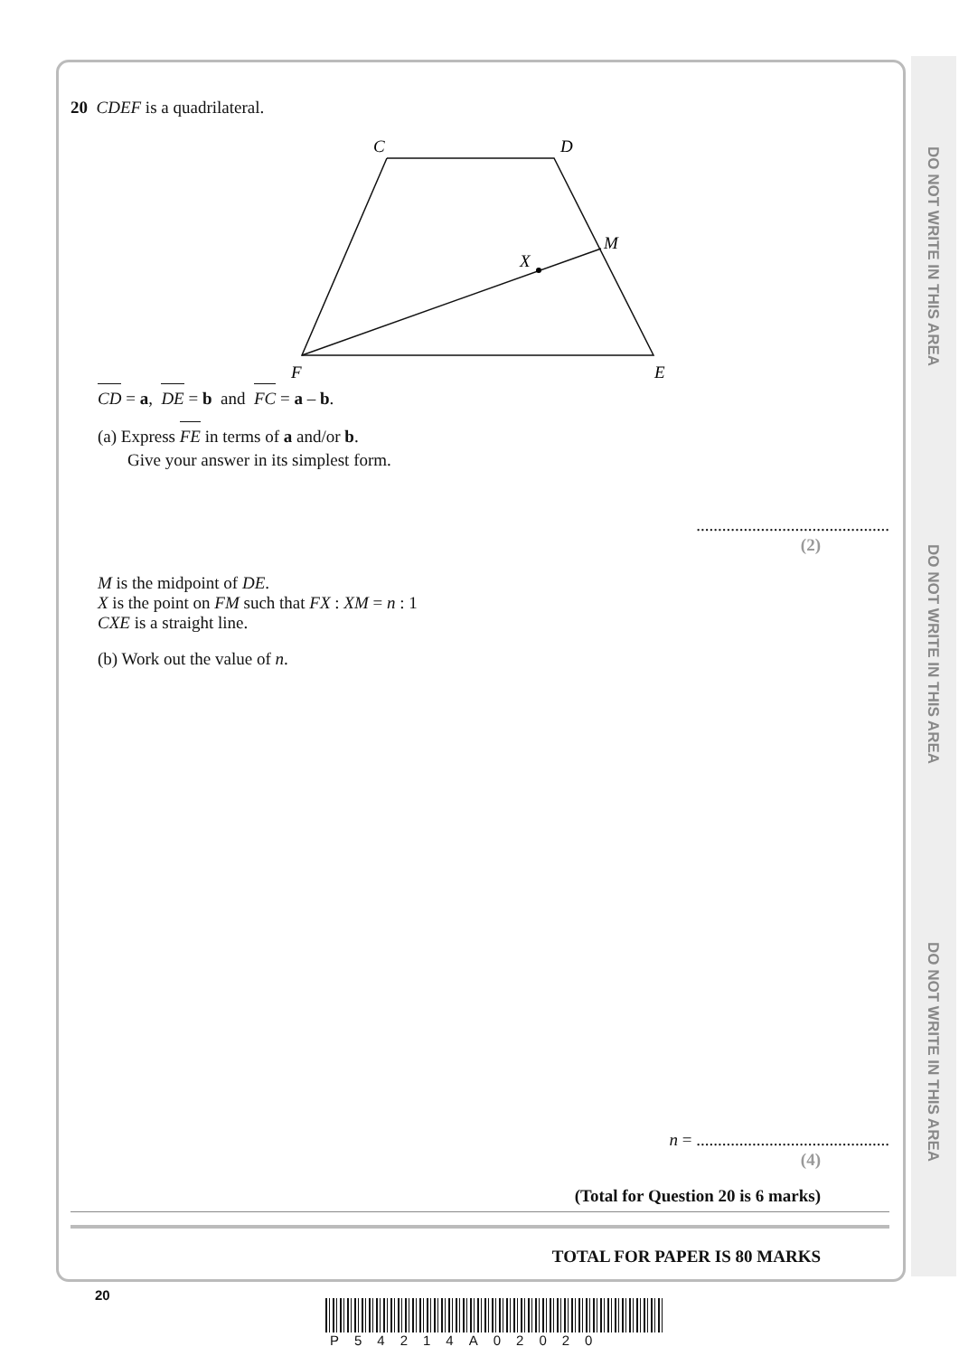DO NOT WRITE IN THIS AREA
DO NOT WRITE IN THIS AREA
DO NOT WRITE IN THIS AREA
20 CDEF is a quadrilateral.
C
D
M
X
F
E
CD = a, DE = b and FC = a – b.
(a) Express FE in terms of a and/or b.
Give your answer in its simplest form.
.............................................
(2)
M is the midpoint of DE.
X is the point on FM such that FX : XM = n : 1
CXE is a straight line.
(b) Work out the value of n.
n = .............................................
(4)
(Total for Question 20 is 6 marks)
TOTAL FOR PAPER IS 80 MARKS
20
P54214A02020